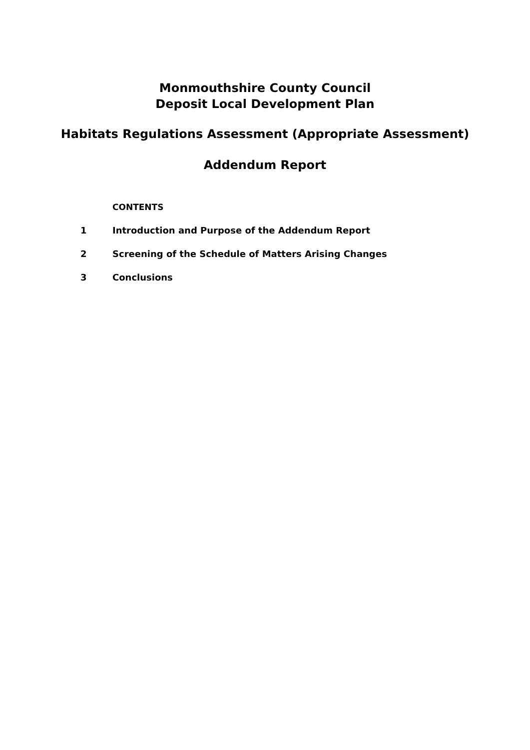Monmouthshire County Council
Deposit Local Development Plan
Habitats Regulations Assessment (Appropriate Assessment)
Addendum Report
CONTENTS
1 Introduction and Purpose of the Addendum Report
2 Screening of the Schedule of Matters Arising Changes
3 Conclusions